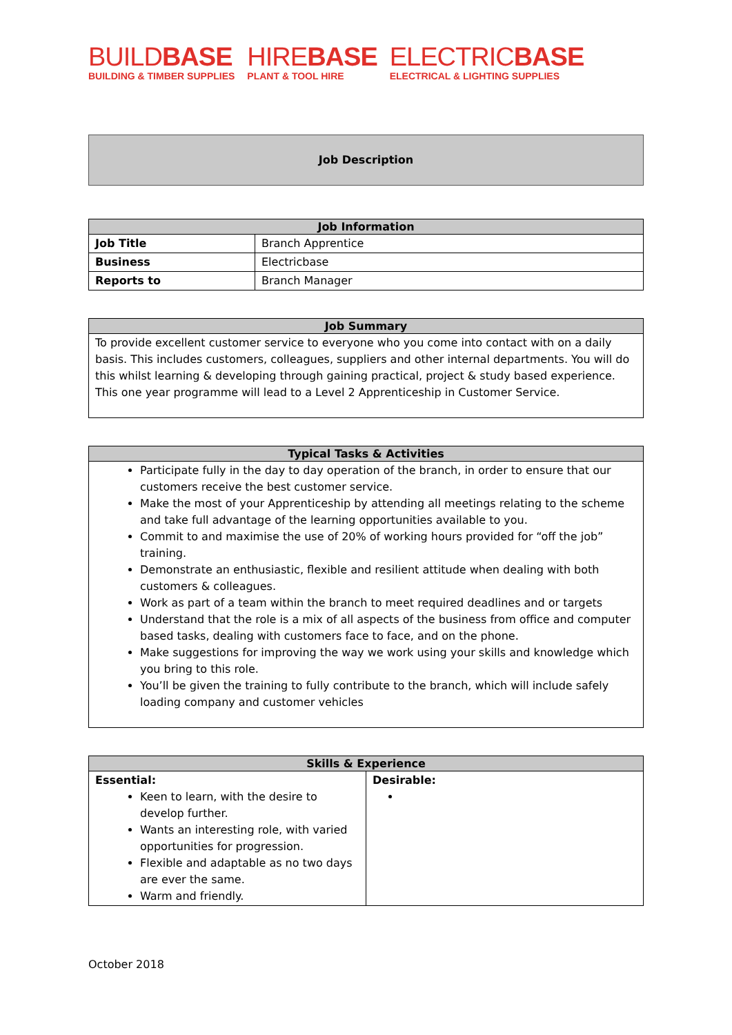BUILDBASE
BUILDING & TIMBER SUPPLIES
HIREBASE
PLANT & TOOL HIRE
ELECTRICBASE
ELECTRICAL & LIGHTING SUPPLIES
Job Description
| Job Information | |
| --- | --- |
| Job Title | Branch Apprentice |
| Business | Electricbase |
| Reports to | Branch Manager |
| Job Summary |
| --- |
| To provide excellent customer service to everyone who you come into contact with on a daily basis. This includes customers, colleagues, suppliers and other internal departments. You will do this whilst learning & developing through gaining practical, project & study based experience. This one year programme will lead to a Level 2 Apprenticeship in Customer Service. |
| Typical Tasks & Activities |
| --- |
| Participate fully in the day to day operation of the branch, in order to ensure that our customers receive the best customer service. Make the most of your Apprenticeship by attending all meetings relating to the scheme and take full advantage of the learning opportunities available to you. Commit to and maximise the use of 20% of working hours provided for “off the job” training. Demonstrate an enthusiastic, flexible and resilient attitude when dealing with both customers & colleagues. Work as part of a team within the branch to meet required deadlines and or targets Understand that the role is a mix of all aspects of the business from office and computer based tasks, dealing with customers face to face, and on the phone. Make suggestions for improving the way we work using your skills and knowledge which you bring to this role. You’ll be given the training to fully contribute to the branch, which will include safely loading company and customer vehicles |
| Skills & Experience | |
| --- | --- |
| Essential: Keen to learn, with the desire to develop further. Wants an interesting role, with varied opportunities for progression. Flexible and adaptable as no two days are ever the same. Warm and friendly. | Desirable: |
October 2018